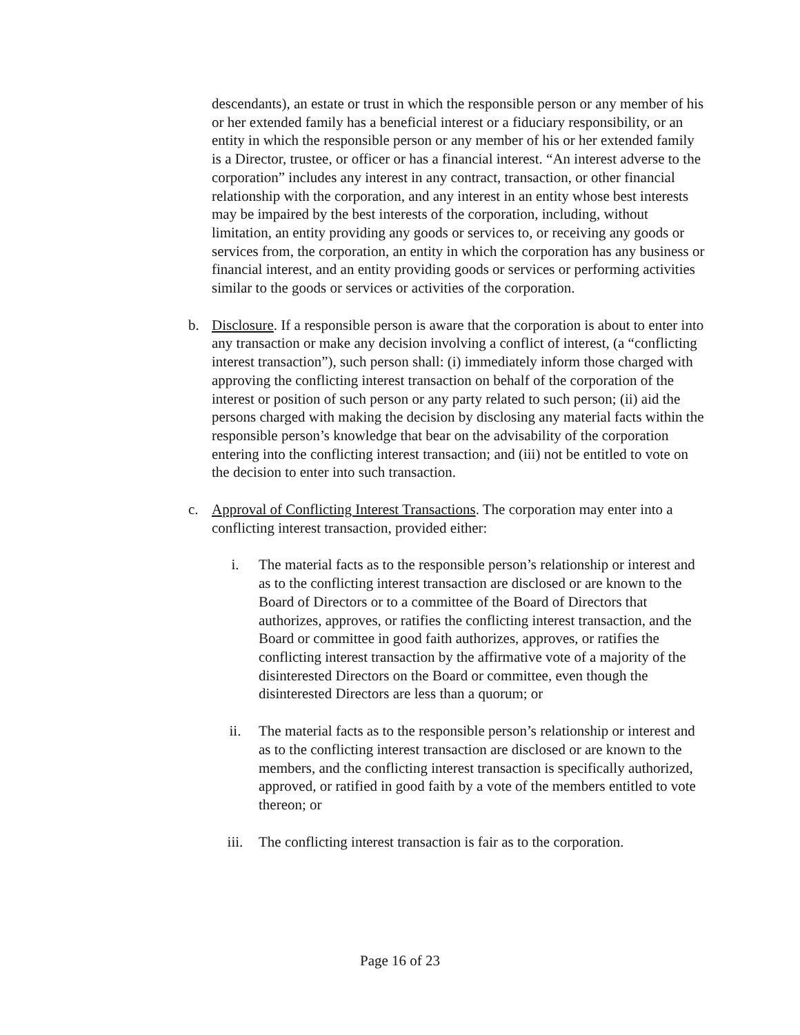descendants), an estate or trust in which the responsible person or any member of his or her extended family has a beneficial interest or a fiduciary responsibility, or an entity in which the responsible person or any member of his or her extended family is a Director, trustee, or officer or has a financial interest. “An interest adverse to the corporation” includes any interest in any contract, transaction, or other financial relationship with the corporation, and any interest in an entity whose best interests may be impaired by the best interests of the corporation, including, without limitation, an entity providing any goods or services to, or receiving any goods or services from, the corporation, an entity in which the corporation has any business or financial interest, and an entity providing goods or services or performing activities similar to the goods or services or activities of the corporation.
b. Disclosure. If a responsible person is aware that the corporation is about to enter into any transaction or make any decision involving a conflict of interest, (a “conflicting interest transaction”), such person shall: (i) immediately inform those charged with approving the conflicting interest transaction on behalf of the corporation of the interest or position of such person or any party related to such person; (ii) aid the persons charged with making the decision by disclosing any material facts within the responsible person’s knowledge that bear on the advisability of the corporation entering into the conflicting interest transaction; and (iii) not be entitled to vote on the decision to enter into such transaction.
c. Approval of Conflicting Interest Transactions. The corporation may enter into a conflicting interest transaction, provided either:
i. The material facts as to the responsible person’s relationship or interest and as to the conflicting interest transaction are disclosed or are known to the Board of Directors or to a committee of the Board of Directors that authorizes, approves, or ratifies the conflicting interest transaction, and the Board or committee in good faith authorizes, approves, or ratifies the conflicting interest transaction by the affirmative vote of a majority of the disinterested Directors on the Board or committee, even though the disinterested Directors are less than a quorum; or
ii. The material facts as to the responsible person’s relationship or interest and as to the conflicting interest transaction are disclosed or are known to the members, and the conflicting interest transaction is specifically authorized, approved, or ratified in good faith by a vote of the members entitled to vote thereon; or
iii. The conflicting interest transaction is fair as to the corporation.
Page 16 of 23